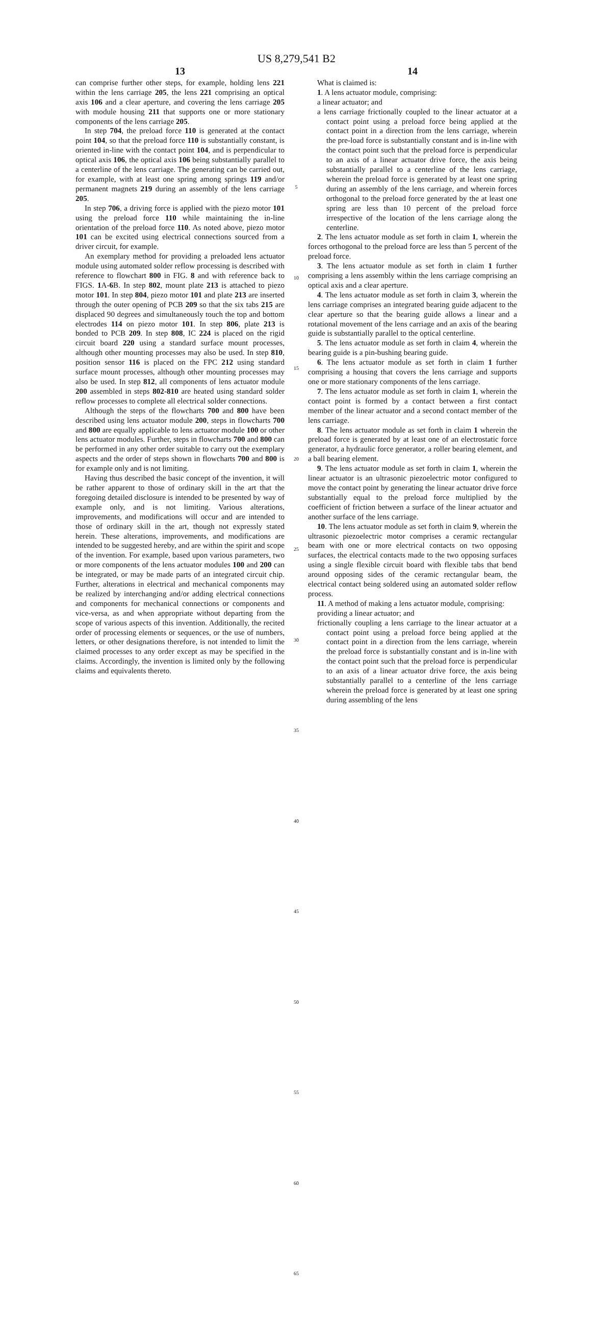US 8,279,541 B2
13
can comprise further other steps, for example, holding lens 221 within the lens carriage 205, the lens 221 comprising an optical axis 106 and a clear aperture, and covering the lens carriage 205 with module housing 211 that supports one or more stationary components of the lens carriage 205.
In step 704, the preload force 110 is generated at the contact point 104, so that the preload force 110 is substantially constant, is oriented in-line with the contact point 104, and is perpendicular to optical axis 106, the optical axis 106 being substantially parallel to a centerline of the lens carriage. The generating can be carried out, for example, with at least one spring among springs 119 and/or permanent magnets 219 during an assembly of the lens carriage 205.
In step 706, a driving force is applied with the piezo motor 101 using the preload force 110 while maintaining the in-line orientation of the preload force 110. As noted above, piezo motor 101 can be excited using electrical connections sourced from a driver circuit, for example.
An exemplary method for providing a preloaded lens actuator module using automated solder reflow processing is described with reference to flowchart 800 in FIG. 8 and with reference back to FIGS. 1 A-6 B. In step 802, mount plate 213 is attached to piezo motor 101. In step 804, piezo motor 101 and plate 213 are inserted through the outer opening of PCB 209 so that the six tabs 215 are displaced 90 degrees and simultaneously touch the top and bottom electrodes 114 on piezo motor 101. In step 806, plate 213 is bonded to PCB 209. In step 808, IC 224 is placed on the rigid circuit board 220 using a standard surface mount processes, although other mounting processes may also be used. In step 810, position sensor 116 is placed on the FPC 212 using standard surface mount processes, although other mounting processes may also be used. In step 812, all components of lens actuator module 200 assembled in steps 802-810 are heated using standard solder reflow processes to complete all electrical solder connections.
Although the steps of the flowcharts 700 and 800 have been described using lens actuator module 200, steps in flowcharts 700 and 800 are equally applicable to lens actuator module 100 or other lens actuator modules. Further, steps in flowcharts 700 and 800 can be performed in any other order suitable to carry out the exemplary aspects and the order of steps shown in flowcharts 700 and 800 is for example only and is not limiting.
Having thus described the basic concept of the invention, it will be rather apparent to those of ordinary skill in the art that the foregoing detailed disclosure is intended to be presented by way of example only, and is not limiting. Various alterations, improvements, and modifications will occur and are intended to those of ordinary skill in the art, though not expressly stated herein. These alterations, improvements, and modifications are intended to be suggested hereby, and are within the spirit and scope of the invention. For example, based upon various parameters, two or more components of the lens actuator modules 100 and 200 can be integrated, or may be made parts of an integrated circuit chip. Further, alterations in electrical and mechanical components may be realized by interchanging and/or adding electrical connections and components for mechanical connections or components and vice-versa, as and when appropriate without departing from the scope of various aspects of this invention. Additionally, the recited order of processing elements or sequences, or the use of numbers, letters, or other designations therefore, is not intended to limit the claimed processes to any order except as may be specified in the claims. Accordingly, the invention is limited only by the following claims and equivalents thereto.
5
10
15
20
25
30
35
40
45
50
55
60
65
14
What is claimed is:
1. A lens actuator module, comprising:
a linear actuator; and
a lens carriage frictionally coupled to the linear actuator at a contact point using a preload force being applied at the contact point in a direction from the lens carriage, wherein the pre-load force is substantially constant and is in-line with the contact point such that the preload force is perpendicular to an axis of a linear actuator drive force, the axis being substantially parallel to a centerline of the lens carriage, wherein the preload force is generated by at least one spring during an assembly of the lens carriage, and wherein forces orthogonal to the preload force generated by the at least one spring are less than 10 percent of the preload force irrespective of the location of the lens carriage along the centerline.
2. The lens actuator module as set forth in claim 1, wherein the forces orthogonal to the preload force are less than 5 percent of the preload force.
3. The lens actuator module as set forth in claim 1 further comprising a lens assembly within the lens carriage comprising an optical axis and a clear aperture.
4. The lens actuator module as set forth in claim 3, wherein the lens carriage comprises an integrated bearing guide adjacent to the clear aperture so that the bearing guide allows a linear and a rotational movement of the lens carriage and an axis of the bearing guide is substantially parallel to the optical centerline.
5. The lens actuator module as set forth in claim 4, wherein the bearing guide is a pin-bushing bearing guide.
6. The lens actuator module as set forth in claim 1 further comprising a housing that covers the lens carriage and supports one or more stationary components of the lens carriage.
7. The lens actuator module as set forth in claim 1, wherein the contact point is formed by a contact between a first contact member of the linear actuator and a second contact member of the lens carriage.
8. The lens actuator module as set forth in claim 1 wherein the preload force is generated by at least one of an electrostatic force generator, a hydraulic force generator, a roller bearing element, and a ball bearing element.
9. The lens actuator module as set forth in claim 1, wherein the linear actuator is an ultrasonic piezoelectric motor configured to move the contact point by generating the linear actuator drive force substantially equal to the preload force multiplied by the coefficient of friction between a surface of the linear actuator and another surface of the lens carriage.
10. The lens actuator module as set forth in claim 9, wherein the ultrasonic piezoelectric motor comprises a ceramic rectangular beam with one or more electrical contacts on two opposing surfaces, the electrical contacts made to the two opposing surfaces using a single flexible circuit board with flexible tabs that bend around opposing sides of the ceramic rectangular beam, the electrical contact being soldered using an automated solder reflow process.
11. A method of making a lens actuator module, comprising:
providing a linear actuator; and
frictionally coupling a lens carriage to the linear actuator at a contact point using a preload force being applied at the contact point in a direction from the lens carriage, wherein the preload force is substantially constant and is in-line with the contact point such that the preload force is perpendicular to an axis of a linear actuator drive force, the axis being substantially parallel to a centerline of the lens carriage wherein the preload force is generated by at least one spring during assembling of the lens